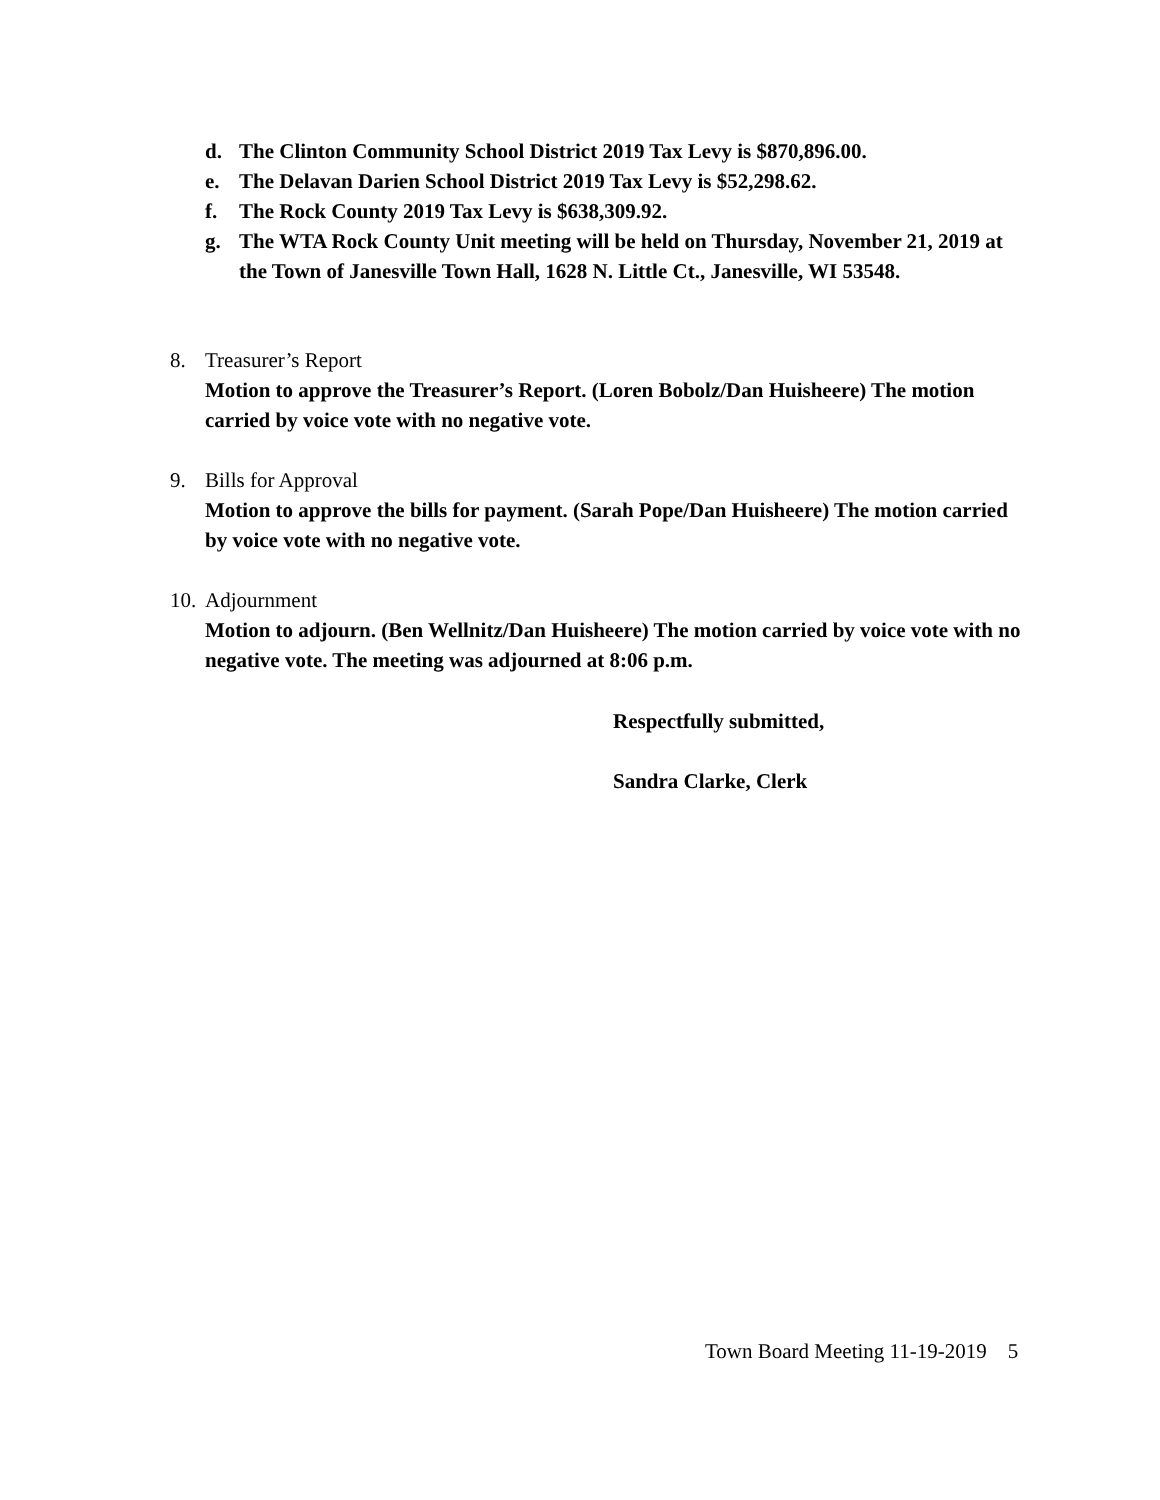d. The Clinton Community School District 2019 Tax Levy is $870,896.00.
e. The Delavan Darien School District 2019 Tax Levy is $52,298.62.
f. The Rock County 2019 Tax Levy is $638,309.92.
g. The WTA Rock County Unit meeting will be held on Thursday, November 21, 2019 at the Town of Janesville Town Hall, 1628 N. Little Ct., Janesville, WI 53548.
8. Treasurer’s Report
Motion to approve the Treasurer’s Report. (Loren Bobolz/Dan Huisheere) The motion carried by voice vote with no negative vote.
9. Bills for Approval
Motion to approve the bills for payment. (Sarah Pope/Dan Huisheere) The motion carried by voice vote with no negative vote.
10.
Adjournment
Motion to adjourn. (Ben Wellnitz/Dan Huisheere) The motion carried by voice vote with no negative vote. The meeting was adjourned at 8:06 p.m.
Respectfully submitted,
Sandra Clarke, Clerk
Town Board Meeting 11-19-2019 5